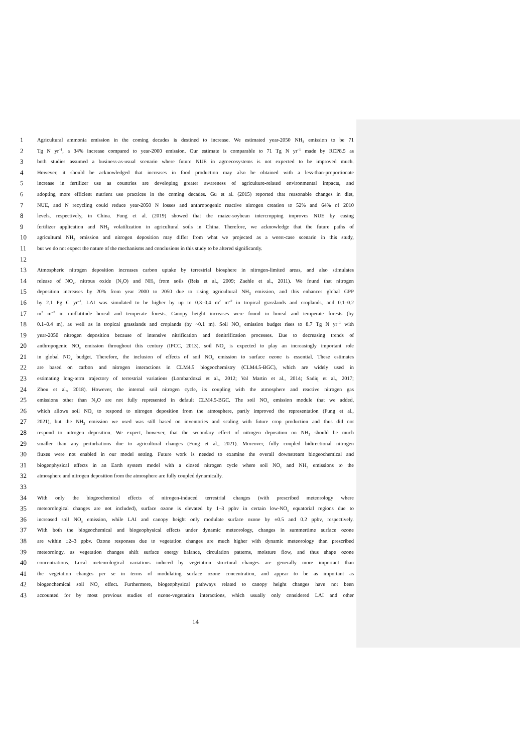1 Agricultural ammonia emission in the coming decades is destined to increase. We estimated year-2050 NH<sub>3</sub> emission to be 71
2 Tg N yr<sup>–1</sup>, a 34% increase compared to year-2000 emission. Our estimate is comparable to 71 Tg N yr<sup>–1</sup> made by RCP8.5 as
3 both studies assumed a business-as-usual scenario where future NUE in agroecosystems is not expected to be improved much.
4 However, it should be acknowledged that increases in food production may also be obtained with a less-than-proportionate
5 increase in fertilizer use as countries are developing greater awareness of agriculture-related environmental impacts, and
6 adopting more efficient nutrient use practices in the coming decades. Gu et al. (2015) reported that reasonable changes in diet,
7 NUE, and N recycling could reduce year-2050 N losses and anthropogenic reactive nitrogen creation to 52% and 64% of 2010
8 levels, respectively, in China. Fung et al. (2019) showed that the maize-soybean intercropping improves NUE by easing
9 fertilizer application and NH<sub>3</sub> volatilization in agricultural soils in China. Therefore, we acknowledge that the future paths of
10 agricultural NH<sub>3</sub> emission and nitrogen deposition may differ from what we projected as a worst-case scenario in this study,
11 but we do not expect the nature of the mechanisms and conclusions in this study to be altered significantly.
12
13 Atmospheric nitrogen deposition increases carbon uptake by terrestrial biosphere in nitrogen-limited areas, and also stimulates
14 release of NO<sub>x</sub>, nitrous oxide (N<sub>2</sub>O) and NH<sub>3</sub> from soils (Reis et al., 2009; Zaehle et al., 2011). We found that nitrogen
15 deposition increases by 20% from year 2000 to 2050 due to rising agricultural NH<sub>3</sub> emission, and this enhances global GPP
16 by 2.1 Pg C yr<sup>–1</sup>. LAI was simulated to be higher by up to 0.3–0.4 m<sup>2</sup> m<sup>–2</sup> in tropical grasslands and croplands, and 0.1–0.2
17 m<sup>2</sup> m<sup>–2</sup> in midlatitude boreal and temperate forests. Canopy height increases were found in boreal and temperate forests (by
18 0.1–0.4 m), as well as in tropical grasslands and croplands (by ~0.1 m). Soil NO<sub>x</sub> emission budget rises to 8.7 Tg N yr<sup>–1</sup> with
19 year-2050 nitrogen deposition because of intensive nitrification and denitrification processes. Due to decreasing trends of
20 anthropogenic NO<sub>x</sub> emission throughout this century (IPCC, 2013), soil NO<sub>x</sub> is expected to play an increasingly important role
21 in global NO<sub>x</sub> budget. Therefore, the inclusion of effects of soil NO<sub>x</sub> emission to surface ozone is essential. These estimates
22 are based on carbon and nitrogen interactions in CLM4.5 biogeochemistry (CLM4.5-BGC), which are widely used in
23 estimating long-term trajectory of terrestrial variations (Lombardozzi et al., 2012; Val Martin et al., 2014; Sadiq et al., 2017;
24 Zhou et al., 2018). However, the internal soil nitrogen cycle, its coupling with the atmosphere and reactive nitrogen gas
25 emissions other than N<sub>2</sub>O are not fully represented in default CLM4.5-BGC. The soil NO<sub>x</sub> emission module that we added,
26 which allows soil NO<sub>x</sub> to respond to nitrogen deposition from the atmosphere, partly improved the representation (Fung et al.,
27 2021), but the NH<sub>3</sub> emission we used was still based on inventories and scaling with future crop production and thus did not
28 respond to nitrogen deposition. We expect, however, that the secondary effect of nitrogen deposition on NH<sub>3</sub> should be much
29 smaller than any perturbations due to agricultural changes (Fung et al., 2021). Moreover, fully coupled bidirectional nitrogen
30 fluxes were not enabled in our model setting. Future work is needed to examine the overall downstream biogeochemical and
31 biogeophysical effects in an Earth system model with a closed nitrogen cycle where soil NO<sub>x</sub> and NH<sub>3</sub> emissions to the
32 atmosphere and nitrogen deposition from the atmosphere are fully coupled dynamically.
33
34 With only the biogeochemical effects of nitrogen-induced terrestrial changes (with prescribed meteorology where
35 meteorological changes are not included), surface ozone is elevated by 1–3 ppbv in certain low-NO<sub>x</sub> equatorial regions due to
36 increased soil NO<sub>x</sub> emission, while LAI and canopy height only modulate surface ozone by ±0.5 and 0.2 ppbv, respectively.
37 With both the biogeochemical and biogeophysical effects under dynamic meteorology, changes in summertime surface ozone
38 are within ±2–3 ppbv. Ozone responses due to vegetation changes are much higher with dynamic meteorology than prescribed
39 meteorology, as vegetation changes shift surface energy balance, circulation patterns, moisture flow, and thus shape ozone
40 concentrations. Local meteorological variations induced by vegetation structural changes are generally more important than
41 the vegetation changes per se in terms of modulating surface ozone concentration, and appear to be as important as
42 biogeochemical soil NO<sub>x</sub> effect. Furthermore, biogeophysical pathways related to canopy height changes have not been
43 accounted for by most previous studies of ozone-vegetation interactions, which usually only considered LAI and other
14